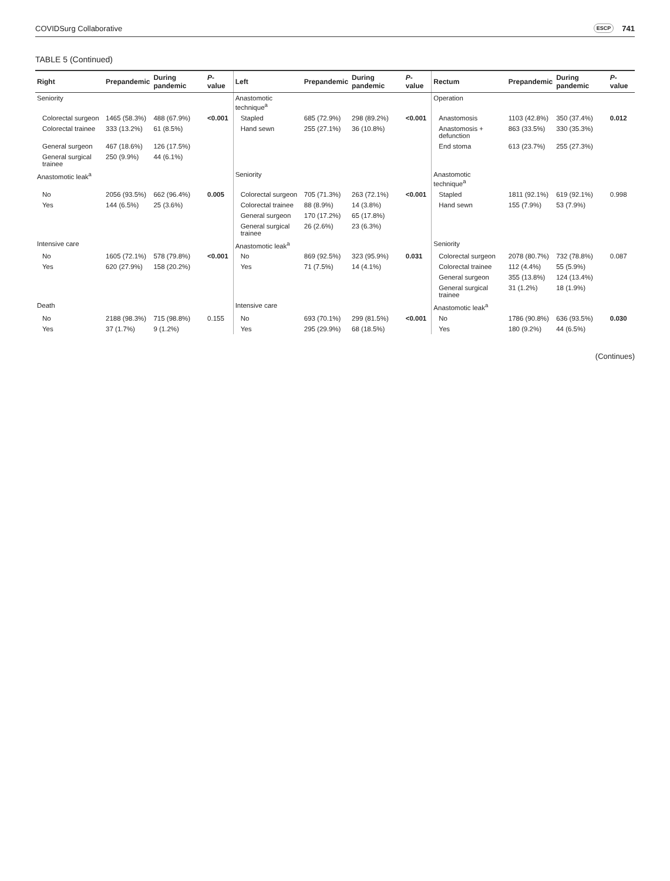COVIDSurg Collaborative ESCP 741
TABLE 5 (Continued)
| Right | Prepandemic | During pandemic | P -value | Left | Prepandemic | During pandemic | P -value | Rectum | Prepandemic | During pandemic | P -value |
| --- | --- | --- | --- | --- | --- | --- | --- | --- | --- | --- | --- |
| Seniority | | | | Anastomotic technique<sup>a</sup> | | | | Operation | | | |
| Colorectal surgeon | 1465 (58.3%) | 488 (67.9%) | <0.001 | Stapled | 685 (72.9%) | 298 (89.2%) | <0.001 | Anastomosis | 1103 (42.8%) | 350 (37.4%) | 0.012 |
| Colorectal trainee | 333 (13.2%) | 61 (8.5%) | | Hand sewn | 255 (27.1%) | 36 (10.8%) | | Anastomosis + defunction | 863 (33.5%) | 330 (35.3%) | |
| General surgeon | 467 (18.6%) | 126 (17.5%) | | | | | | End stoma | 613 (23.7%) | 255 (27.3%) | |
| General surgical trainee | 250 (9.9%) | 44 (6.1%) | | | | | | | | | |
| Anastomotic leak<sup>a</sup> | | | | Seniority | | | | Anastomotic technique<sup>a</sup> | | | |
| No | 2056 (93.5%) | 662 (96.4%) | 0.005 | Colorectal surgeon | 705 (71.3%) | 263 (72.1%) | <0.001 | Stapled | 1811 (92.1%) | 619 (92.1%) | 0.998 |
| Yes | 144 (6.5%) | 25 (3.6%) | | Colorectal trainee | 88 (8.9%) | 14 (3.8%) | | Hand sewn | 155 (7.9%) | 53 (7.9%) | |
| | | | | General surgeon | 170 (17.2%) | 65 (17.8%) | | | | | |
| | | | | General surgical trainee | 26 (2.6%) | 23 (6.3%) | | | | | |
| Intensive care | | | | Anastomotic leak<sup>a</sup> | | | | Seniority | | | |
| No | 1605 (72.1%) | 578 (79.8%) | <0.001 | No | 869 (92.5%) | 323 (95.9%) | 0.031 | Colorectal surgeon | 2078 (80.7%) | 732 (78.8%) | 0.087 |
| Yes | 620 (27.9%) | 158 (20.2%) | | Yes | 71 (7.5%) | 14 (4.1%) | | Colorectal trainee | 112 (4.4%) | 55 (5.9%) | |
| | | | | | | | | General surgeon | 355 (13.8%) | 124 (13.4%) | |
| | | | | | | | | General surgical trainee | 31 (1.2%) | 18 (1.9%) | |
| Death | | | | Intensive care | | | | Anastomotic leak<sup>a</sup> | | | |
| No | 2188 (98.3%) | 715 (98.8%) | 0.155 | No | 693 (70.1%) | 299 (81.5%) | <0.001 | No | 1786 (90.8%) | 636 (93.5%) | 0.030 |
| Yes | 37 (1.7%) | 9 (1.2%) | | Yes | 295 (29.9%) | 68 (18.5%) | | Yes | 180 (9.2%) | 44 (6.5%) | |
(Continues)